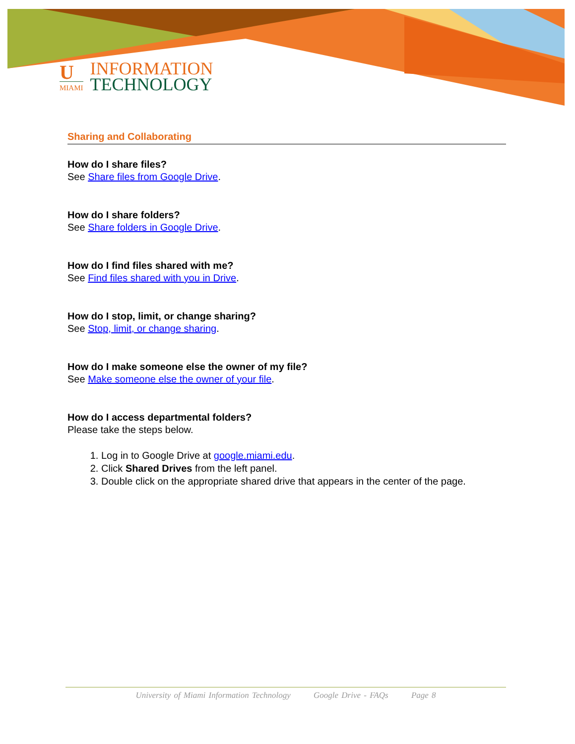U
MIAMI
INFORMATION
TECHNOLOGY
Sharing and Collaborating
How do I share files?
See Share files from Google Drive.
How do I share folders?
See Share folders in Google Drive.
How do I find files shared with me?
See Find files shared with you in Drive.
How do I stop, limit, or change sharing?
See Stop, limit, or change sharing.
How do I make someone else the owner of my file?
See Make someone else the owner of your file.
How do I access departmental folders?
Please take the steps below.
1. Log in to Google Drive at google.miami.edu.
2. Click Shared Drives from the left panel.
3. Double click on the appropriate shared drive that appears in the center of the page.
University of Miami Information Technology Google Drive - FAQs Page 8